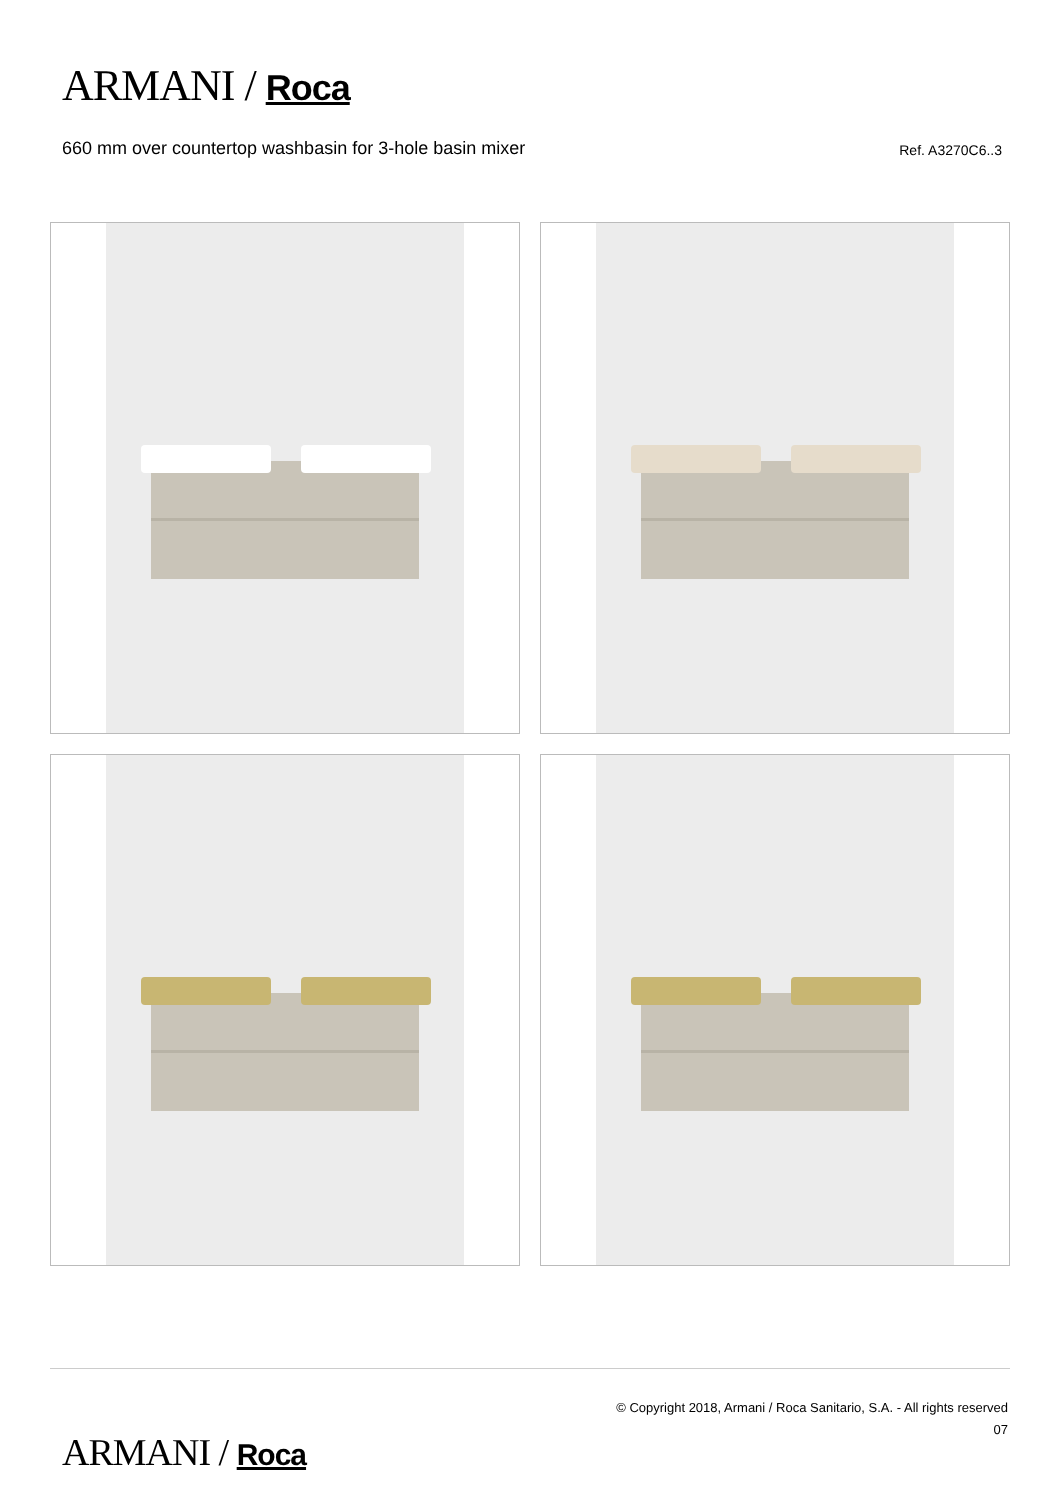ARMANI / Roca
660 mm over countertop washbasin for 3-hole basin mixer Ref. A3270C6..3
ARMANI / Roca
© Copyright 2018, Armani / Roca Sanitario, S.A. - All rights reserved
07